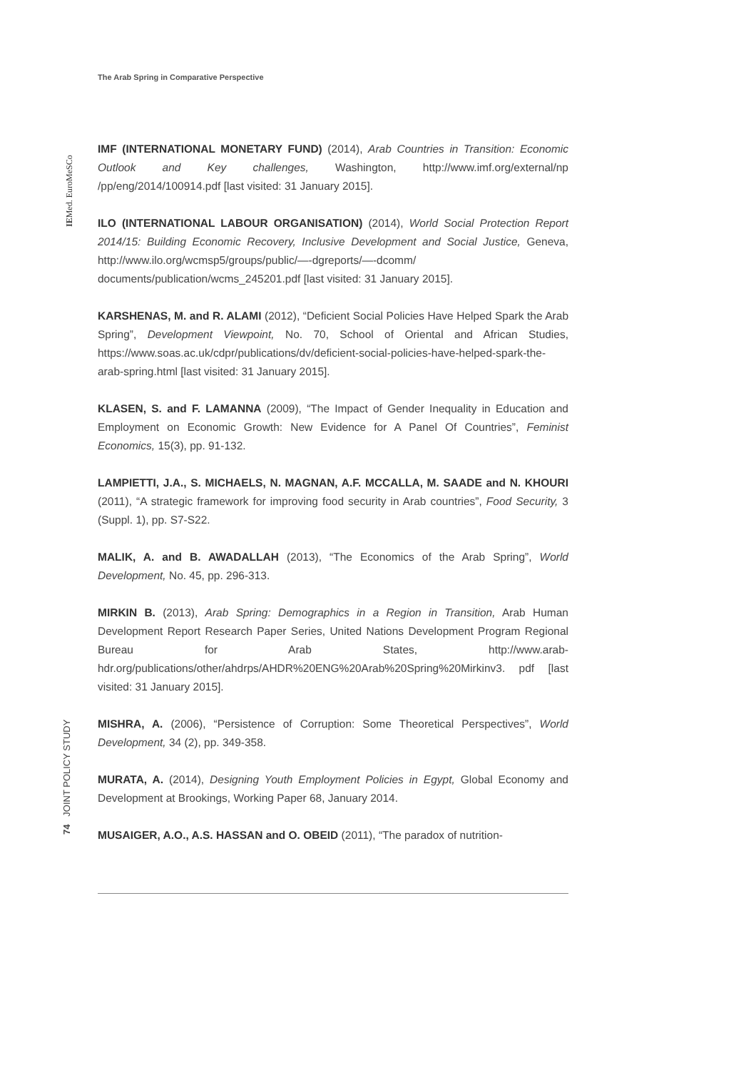The Arab Spring in Comparative Perspective
IEMed. EuroMeSCo
74 JOINT POLICY STUDY
IMF (INTERNATIONAL MONETARY FUND) (2014), Arab Countries in Transition: Economic Outlook and Key challenges, Washington, http://www.imf.org/external/np /pp/eng/2014/100914.pdf [last visited: 31 January 2015].
ILO (INTERNATIONAL LABOUR ORGANISATION) (2014), World Social Protection Report 2014/15: Building Economic Recovery, Inclusive Development and Social Justice, Geneva, http://www.ilo.org/wcmsp5/groups/public/—-dgreports/—-dcomm/ documents/publication/wcms_245201.pdf [last visited: 31 January 2015].
KARSHENAS, M. and R. ALAMI (2012), “Deficient Social Policies Have Helped Spark the Arab Spring”, Development Viewpoint, No. 70, School of Oriental and African Studies, https://www.soas.ac.uk/cdpr/publications/dv/deficient-social-policies-have-helped-spark-the-arab-spring.html [last visited: 31 January 2015].
KLASEN, S. and F. LAMANNA (2009), “The Impact of Gender Inequality in Education and Employment on Economic Growth: New Evidence for A Panel Of Countries”, Feminist Economics, 15(3), pp. 91-132.
LAMPIETTI, J.A., S. MICHAELS, N. MAGNAN, A.F. MCCALLA, M. SAADE and N. KHOURI (2011), “A strategic framework for improving food security in Arab countries”, Food Security, 3 (Suppl. 1), pp. S7-S22.
MALIK, A. and B. AWADALLAH (2013), “The Economics of the Arab Spring”, World Development, No. 45, pp. 296-313.
MIRKIN B. (2013), Arab Spring: Demographics in a Region in Transition, Arab Human Development Report Research Paper Series, United Nations Development Program Regional Bureau for Arab States, http://www.arab-hdr.org/publications/other/ahdrps/AHDR%20ENG%20Arab%20Spring%20Mirkinv3. pdf [last visited: 31 January 2015].
MISHRA, A. (2006), “Persistence of Corruption: Some Theoretical Perspectives”, World Development, 34 (2), pp. 349-358.
MURATA, A. (2014), Designing Youth Employment Policies in Egypt, Global Economy and Development at Brookings, Working Paper 68, January 2014.
MUSAIGER, A.O., A.S. HASSAN and O. OBEID (2011), “The paradox of nutrition-